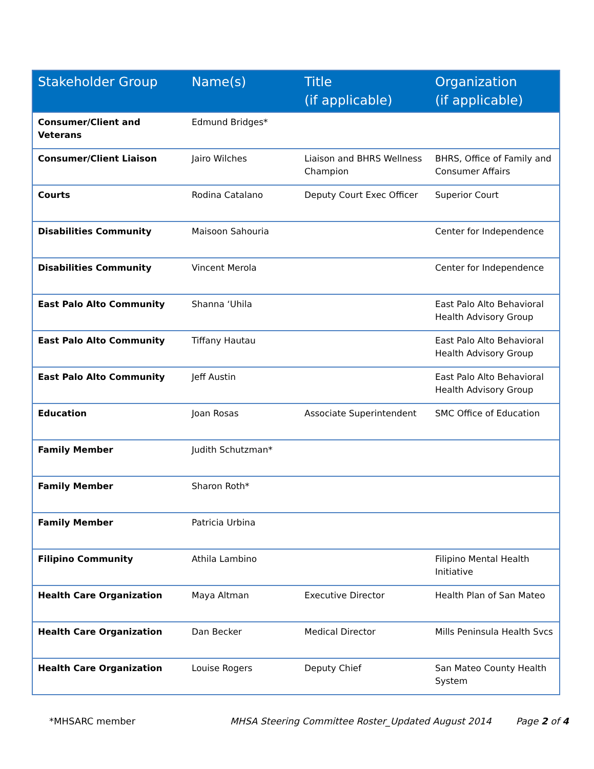| Stakeholder Group | Name(s) | Title (if applicable) | Organization (if applicable) |
| --- | --- | --- | --- |
| Consumer/Client and Veterans | Edmund Bridges* | | |
| Consumer/Client Liaison | Jairo Wilches | Liaison and BHRS Wellness Champion | BHRS, Office of Family and Consumer Affairs |
| Courts | Rodina Catalano | Deputy Court Exec Officer | Superior Court |
| Disabilities Community | Maisoon Sahouria | | Center for Independence |
| Disabilities Community | Vincent Merola | | Center for Independence |
| East Palo Alto Community | Shanna ‘Uhila | | East Palo Alto Behavioral Health Advisory Group |
| East Palo Alto Community | Tiffany Hautau | | East Palo Alto Behavioral Health Advisory Group |
| East Palo Alto Community | Jeff Austin | | East Palo Alto Behavioral Health Advisory Group |
| Education | Joan Rosas | Associate Superintendent | SMC Office of Education |
| Family Member | Judith Schutzman* | | |
| Family Member | Sharon Roth* | | |
| Family Member | Patricia Urbina | | |
| Filipino Community | Athila Lambino | | Filipino Mental Health Initiative |
| Health Care Organization | Maya Altman | Executive Director | Health Plan of San Mateo |
| Health Care Organization | Dan Becker | Medical Director | Mills Peninsula Health Svcs |
| Health Care Organization | Louise Rogers | Deputy Chief | San Mateo County Health System |
*MHSARC member MHSA Steering Committee Roster_Updated August 2014 Page 2 of 4